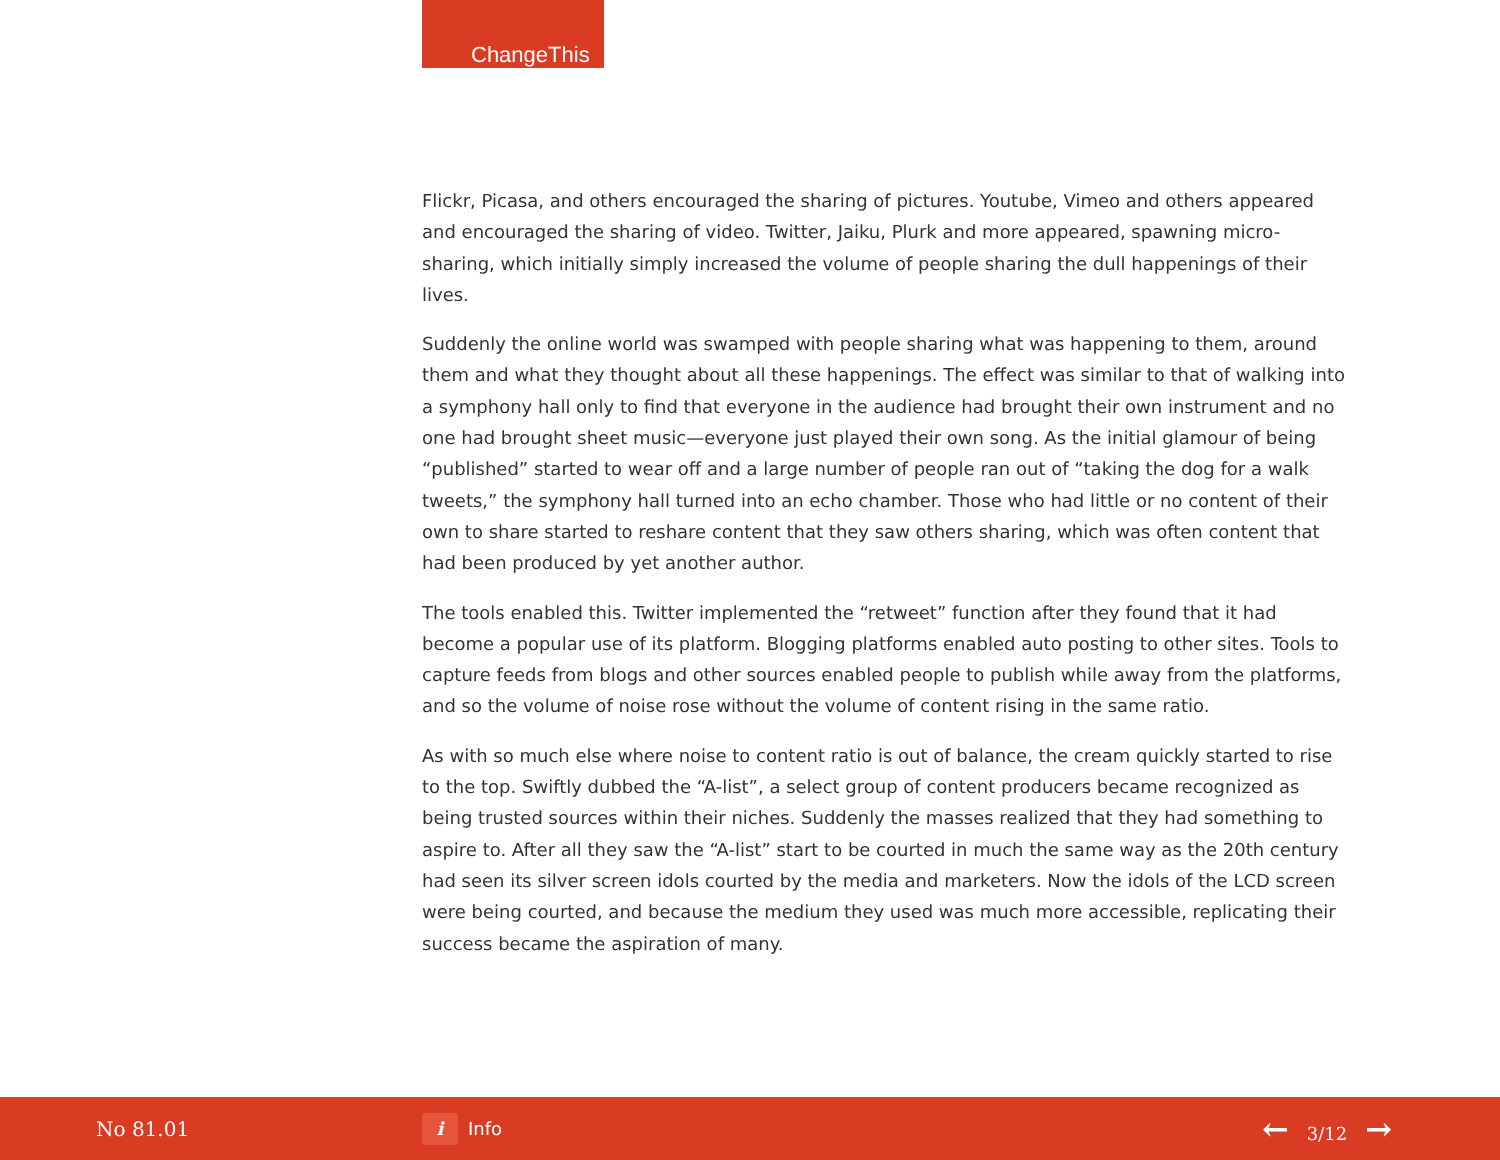ChangeThis
Flickr, Picasa, and others encouraged the sharing of pictures. Youtube, Vimeo and others appeared and encouraged the sharing of video. Twitter, Jaiku, Plurk and more appeared, spawning micro-sharing, which initially simply increased the volume of people sharing the dull happenings of their lives.
Suddenly the online world was swamped with people sharing what was happening to them, around them and what they thought about all these happenings. The effect was similar to that of walking into a symphony hall only to find that everyone in the audience had brought their own instrument and no one had brought sheet music—everyone just played their own song. As the initial glamour of being “published” started to wear off and a large number of people ran out of “taking the dog for a walk tweets,” the symphony hall turned into an echo chamber. Those who had little or no content of their own to share started to reshare content that they saw others sharing, which was often content that had been produced by yet another author.
The tools enabled this. Twitter implemented the “retweet” function after they found that it had become a popular use of its platform. Blogging platforms enabled auto posting to other sites. Tools to capture feeds from blogs and other sources enabled people to publish while away from the platforms, and so the volume of noise rose without the volume of content rising in the same ratio.
As with so much else where noise to content ratio is out of balance, the cream quickly started to rise to the top. Swiftly dubbed the “A-list”, a select group of content producers became recognized as being trusted sources within their niches. Suddenly the masses realized that they had something to aspire to. After all they saw the “A-list” start to be courted in much the same way as the 20th century had seen its silver screen idols courted by the media and marketers. Now the idols of the LCD screen were being courted, and because the medium they used was much more accessible, replicating their success became the aspiration of many.
No 81.01
i
Info
← 3/12 →